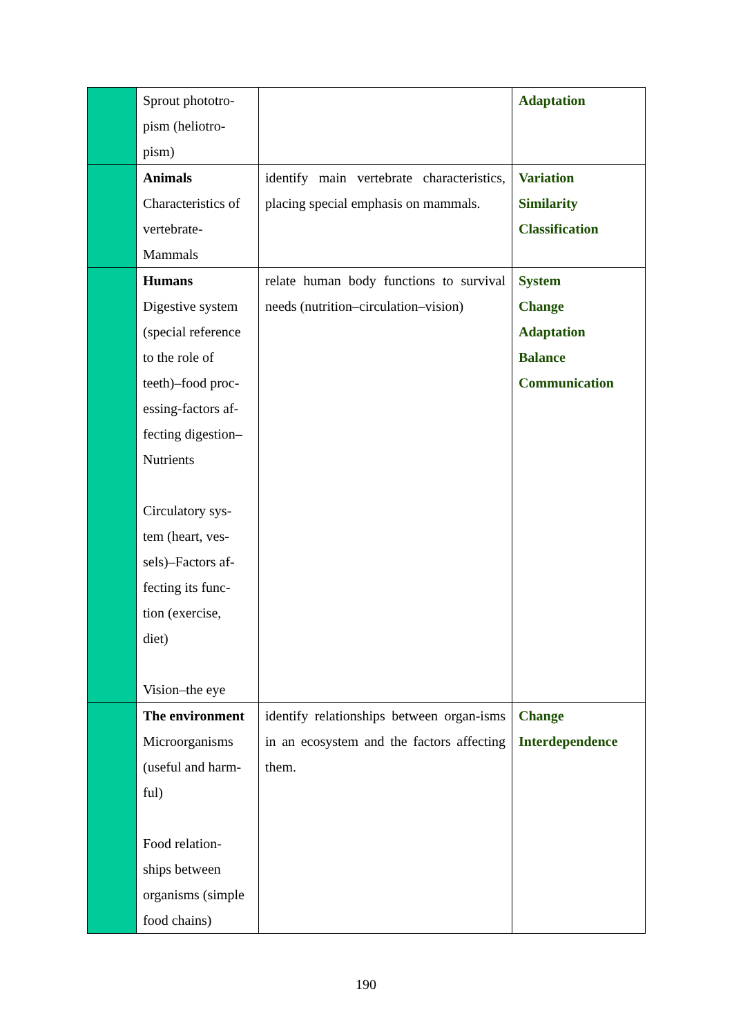| | Sprout phototro- pism (heliotro- pism) | | Adaptation |
| | Animals Characteristics of vertebrate- Mammals | identify main vertebrate characteristics, placing special emphasis on mammals. | Variation Similarity Classification |
| | Humans Digestive system (special reference to the role of teeth)–food proc- essing-factors af- fecting digestion– Nutrients Circulatory sys- tem (heart, ves- sels)–Factors af- fecting its func- tion (exercise, diet) Vision–the eye | relate human body functions to survival needs (nutrition–circulation–vision) | System Change Adaptation Balance Communication |
| | The environment Microorganisms (useful and harm- ful) Food relation- ships between organisms (simple food chains) | identify relationships between organ-isms in an ecosystem and the factors affecting them. | Change Interdependence |
190